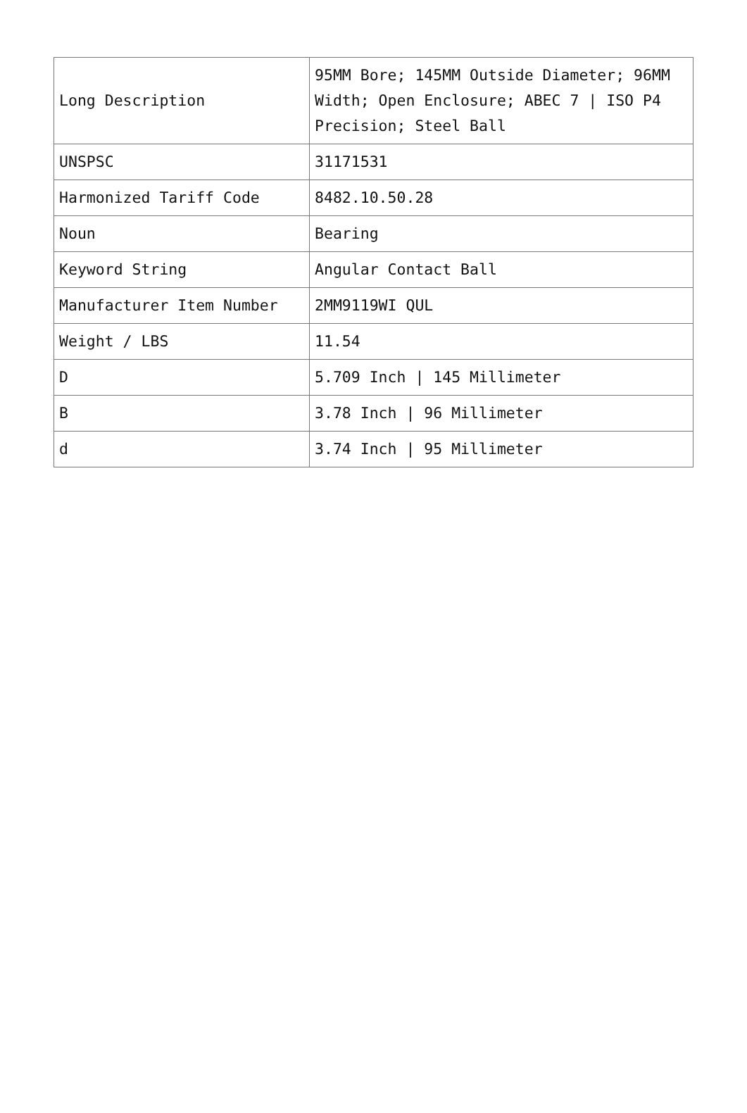| Long Description | 95MM Bore; 145MM Outside Diameter; 96MM Width; Open Enclosure; ABEC 7 / ISO P4 Precision; Steel Ball |
| UNSPSC | 31171531 |
| Harmonized Tariff Code | 8482.10.50.28 |
| Noun | Bearing |
| Keyword String | Angular Contact Ball |
| Manufacturer Item Number | 2MM9119WI QUL |
| Weight / LBS | 11.54 |
| D | 5.709 Inch / 145 Millimeter |
| B | 3.78 Inch / 96 Millimeter |
| d | 3.74 Inch / 95 Millimeter |